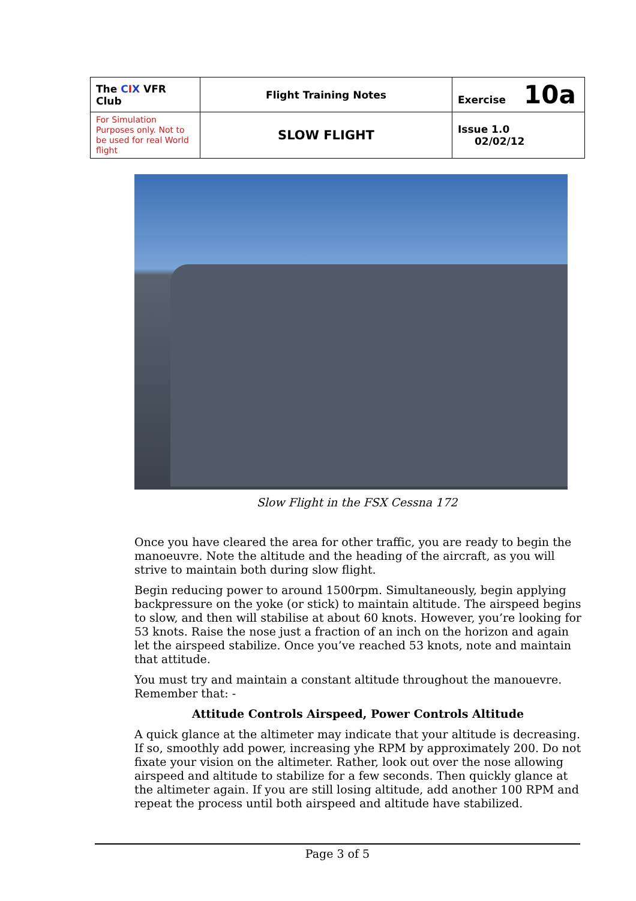| The C I X VFR Club | Flight Training Notes | Exercise 10a |
| For Simulation Purposes only. Not to be used for real World flight | SLOW FLIGHT | Issue 1.0 02/02/12 |
Slow Flight in the FSX Cessna 172
Once you have cleared the area for other traffic, you are ready to begin the manoeuvre. Note the altitude and the heading of the aircraft, as you will strive to maintain both during slow flight.
Begin reducing power to around 1500rpm. Simultaneously, begin applying backpressure on the yoke (or stick) to maintain altitude. The airspeed begins to slow, and then will stabilise at about 60 knots. However, you’re looking for 53 knots. Raise the nose just a fraction of an inch on the horizon and again let the airspeed stabilize. Once you’ve reached 53 knots, note and maintain that attitude.
You must try and maintain a constant altitude throughout the manouevre. Remember that: -
Attitude Controls Airspeed, Power Controls Altitude
A quick glance at the altimeter may indicate that your altitude is decreasing. If so, smoothly add power, increasing yhe RPM by approximately 200. Do not fixate your vision on the altimeter. Rather, look out over the nose allowing airspeed and altitude to stabilize for a few seconds. Then quickly glance at the altimeter again. If you are still losing altitude, add another 100 RPM and repeat the process until both airspeed and altitude have stabilized.
Page 3 of 5